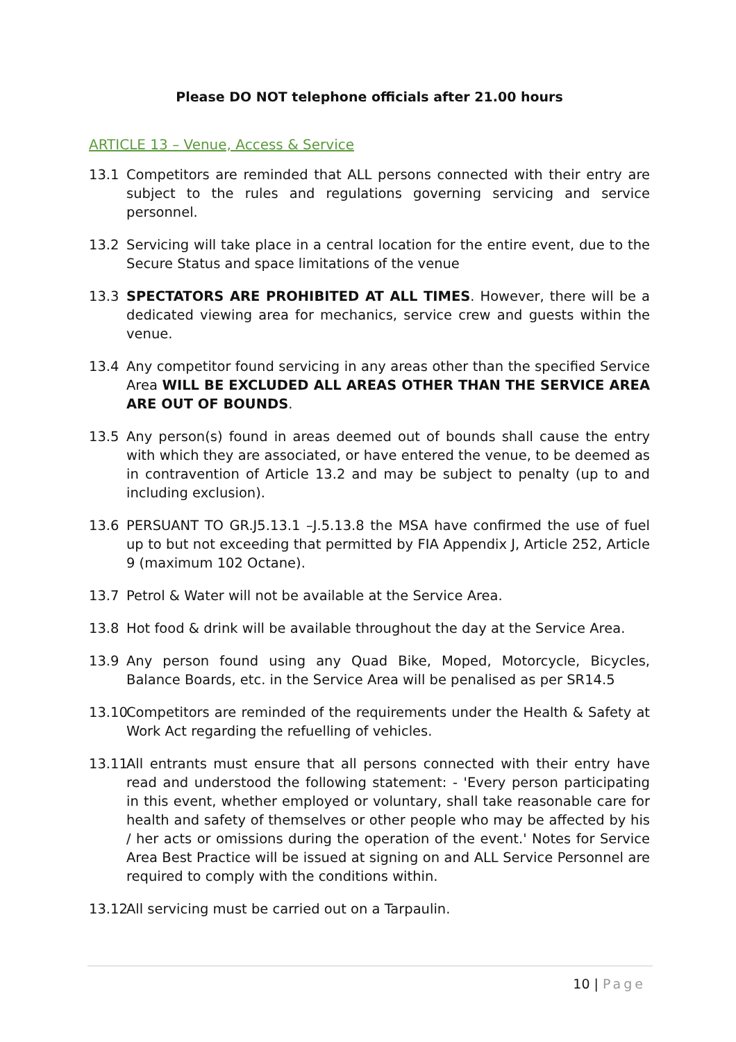Please DO NOT telephone officials after 21.00 hours
ARTICLE 13 – Venue, Access & Service
13.1 Competitors are reminded that ALL persons connected with their entry are subject to the rules and regulations governing servicing and service personnel.
13.2 Servicing will take place in a central location for the entire event, due to the Secure Status and space limitations of the venue
13.3 SPECTATORS ARE PROHIBITED AT ALL TIMES. However, there will be a dedicated viewing area for mechanics, service crew and guests within the venue.
13.4 Any competitor found servicing in any areas other than the specified Service Area WILL BE EXCLUDED ALL AREAS OTHER THAN THE SERVICE AREA ARE OUT OF BOUNDS.
13.5 Any person(s) found in areas deemed out of bounds shall cause the entry with which they are associated, or have entered the venue, to be deemed as in contravention of Article 13.2 and may be subject to penalty (up to and including exclusion).
13.6 PERSUANT TO GR.J5.13.1 –J.5.13.8 the MSA have confirmed the use of fuel up to but not exceeding that permitted by FIA Appendix J, Article 252, Article 9 (maximum 102 Octane).
13.7 Petrol & Water will not be available at the Service Area.
13.8 Hot food & drink will be available throughout the day at the Service Area.
13.9 Any person found using any Quad Bike, Moped, Motorcycle, Bicycles, Balance Boards, etc. in the Service Area will be penalised as per SR14.5
13.10
Competitors are reminded of the requirements under the Health & Safety at Work Act regarding the refuelling of vehicles.
13.11
All entrants must ensure that all persons connected with their entry have read and understood the following statement: - 'Every person participating in this event, whether employed or voluntary, shall take reasonable care for health and safety of themselves or other people who may be affected by his / her acts or omissions during the operation of the event.' Notes for Service Area Best Practice will be issued at signing on and ALL Service Personnel are required to comply with the conditions within.
13.12
All servicing must be carried out on a Tarpaulin.
10 | Page